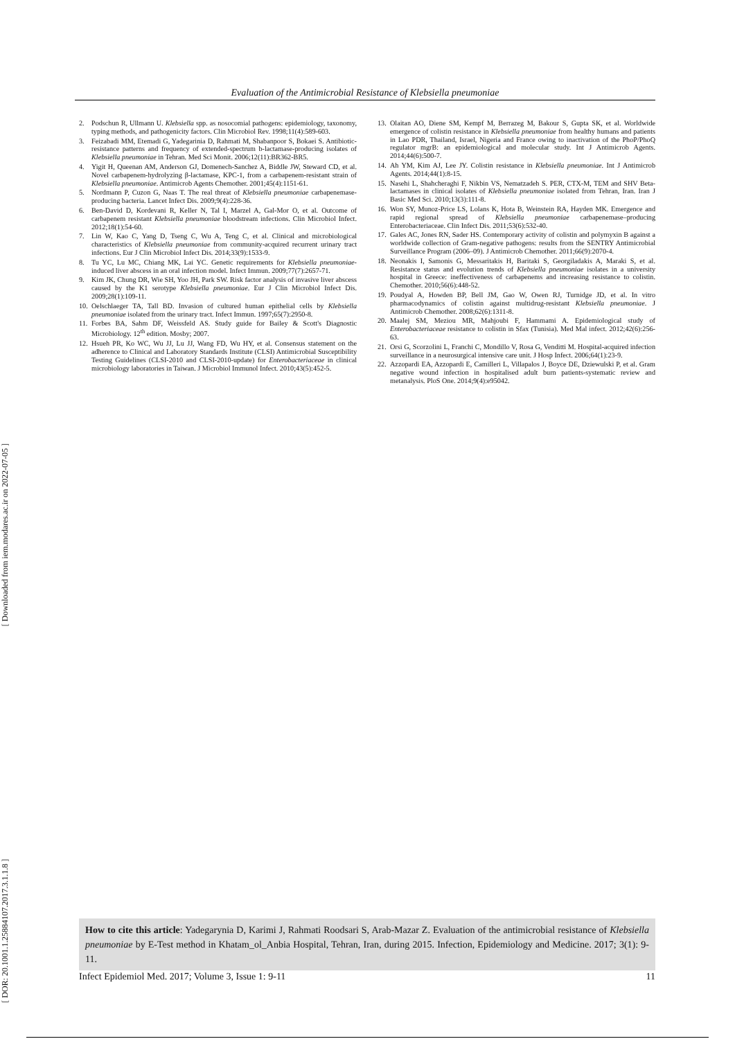Evaluation of the Antimicrobial Resistance of Klebsiella pneumoniae
2. Podschun R, Ullmann U. Klebsiella spp. as nosocomial pathogens: epidemiology, taxonomy, typing methods, and pathogenicity factors. Clin Microbiol Rev. 1998;11(4):589-603.
3. Feizabadi MM, Etemadi G, Yadegarinia D, Rahmati M, Shabanpoor S, Bokaei S. Antibiotic-resistance patterns and frequency of extended-spectrum b-lactamase-producing isolates of Klebsiella pneumoniae in Tehran. Med Sci Monit. 2006;12(11):BR362-BR5.
4. Yigit H, Queenan AM, Anderson GJ, Domenech-Sanchez A, Biddle JW, Steward CD, et al. Novel carbapenem-hydrolyzing β-lactamase, KPC-1, from a carbapenem-resistant strain of Klebsiella pneumoniae. Antimicrob Agents Chemother. 2001;45(4):1151-61.
5. Nordmann P, Cuzon G, Naas T. The real threat of Klebsiella pneumoniae carbapenemase-producing bacteria. Lancet Infect Dis. 2009;9(4):228-36.
6. Ben-David D, Kordevani R, Keller N, Tal I, Marzel A, Gal-Mor O, et al. Outcome of carbapenem resistant Klebsiella pneumoniae bloodstream infections. Clin Microbiol Infect. 2012;18(1):54-60.
7. Lin W, Kao C, Yang D, Tseng C, Wu A, Teng C, et al. Clinical and microbiological characteristics of Klebsiella pneumoniae from community-acquired recurrent urinary tract infections. Eur J Clin Microbiol Infect Dis. 2014;33(9):1533-9.
8. Tu YC, Lu MC, Chiang MK, Lai YC. Genetic requirements for Klebsiella pneumoniae-induced liver abscess in an oral infection model. Infect Immun. 2009;77(7):2657-71.
9. Kim JK, Chung DR, Wie SH, Yoo JH, Park SW. Risk factor analysis of invasive liver abscess caused by the K1 serotype Klebsiella pneumoniae. Eur J Clin Microbiol Infect Dis. 2009;28(1):109-11.
10. Oelschlaeger TA, Tall BD. Invasion of cultured human epithelial cells by Klebsiella pneumoniae isolated from the urinary tract. Infect Immun. 1997;65(7):2950-8.
11. Forbes BA, Sahm DF, Weissfeld AS. Study guide for Bailey & Scott's Diagnostic Microbiology. 12<sup>th</sup> edition. Mosby; 2007.
12. Hsueh PR, Ko WC, Wu JJ, Lu JJ, Wang FD, Wu HY, et al. Consensus statement on the adherence to Clinical and Laboratory Standards Institute (CLSI) Antimicrobial Susceptibility Testing Guidelines (CLSI-2010 and CLSI-2010-update) for Enterobacteriaceae in clinical microbiology laboratories in Taiwan. J Microbiol Immunol Infect. 2010;43(5):452-5.
13. Olaitan AO, Diene SM, Kempf M, Berrazeg M, Bakour S, Gupta SK, et al. Worldwide emergence of colistin resistance in Klebsiella pneumoniae from healthy humans and patients in Lao PDR, Thailand, Israel, Nigeria and France owing to inactivation of the PhoP/PhoQ regulator mgrB: an epidemiological and molecular study. Int J Antimicrob Agents. 2014;44(6):500-7.
14. Ah YM, Kim AJ, Lee JY. Colistin resistance in Klebsiella pneumoniae. Int J Antimicrob Agents. 2014;44(1):8-15.
15. Nasehi L, Shahcheraghi F, Nikbin VS, Nematzadeh S. PER, CTX-M, TEM and SHV Beta-lactamases in clinical isolates of Klebsiella pneumoniae isolated from Tehran, Iran. Iran J Basic Med Sci. 2010;13(3):111-8.
16. Won SY, Munoz-Price LS, Lolans K, Hota B, Weinstein RA, Hayden MK. Emergence and rapid regional spread of Klebsiella pneumoniae carbapenemase–producing Enterobacteriaceae. Clin Infect Dis. 2011;53(6):532-40.
17. Gales AC, Jones RN, Sader HS. Contemporary activity of colistin and polymyxin B against a worldwide collection of Gram-negative pathogens: results from the SENTRY Antimicrobial Surveillance Program (2006–09). J Antimicrob Chemother. 2011;66(9):2070-4.
18. Neonakis I, Samonis G, Messaritakis H, Baritaki S, Georgiladakis A, Maraki S, et al. Resistance status and evolution trends of Klebsiella pneumoniae isolates in a university hospital in Greece: ineffectiveness of carbapenems and increasing resistance to colistin. Chemother. 2010;56(6):448-52.
19. Poudyal A, Howden BP, Bell JM, Gao W, Owen RJ, Turnidge JD, et al. In vitro pharmacodynamics of colistin against multidrug-resistant Klebsiella pneumoniae. J Antimicrob Chemother. 2008;62(6):1311-8.
20. Maalej SM, Meziou MR, Mahjoubi F, Hammami A. Epidemiological study of Enterobacteriaceae resistance to colistin in Sfax (Tunisia). Med Mal infect. 2012;42(6):256-63.
21. Orsi G, Scorzolini L, Franchi C, Mondillo V, Rosa G, Venditti M. Hospital-acquired infection surveillance in a neurosurgical intensive care unit. J Hosp Infect. 2006;64(1):23-9.
22. Azzopardi EA, Azzopardi E, Camilleri L, Villapalos J, Boyce DE, Dziewulski P, et al. Gram negative wound infection in hospitalised adult burn patients-systematic review and metanalysis. PloS One. 2014;9(4):e95042.
[ Downloaded from iem.modares.ac.ir on 2022-07-05 ]
[ DOR: 20.1001.1.25884107.2017.3.1.1.8 ]
How to cite this article: Yadegarynia D, Karimi J, Rahmati Roodsari S, Arab-Mazar Z. Evaluation of the antimicrobial resistance of Klebsiella pneumoniae by E-Test method in Khatam_ol_Anbia Hospital, Tehran, Iran, during 2015. Infection, Epidemiology and Medicine. 2017; 3(1): 9-11.
Infect Epidemiol Med. 2017; Volume 3, Issue 1: 9-11 11